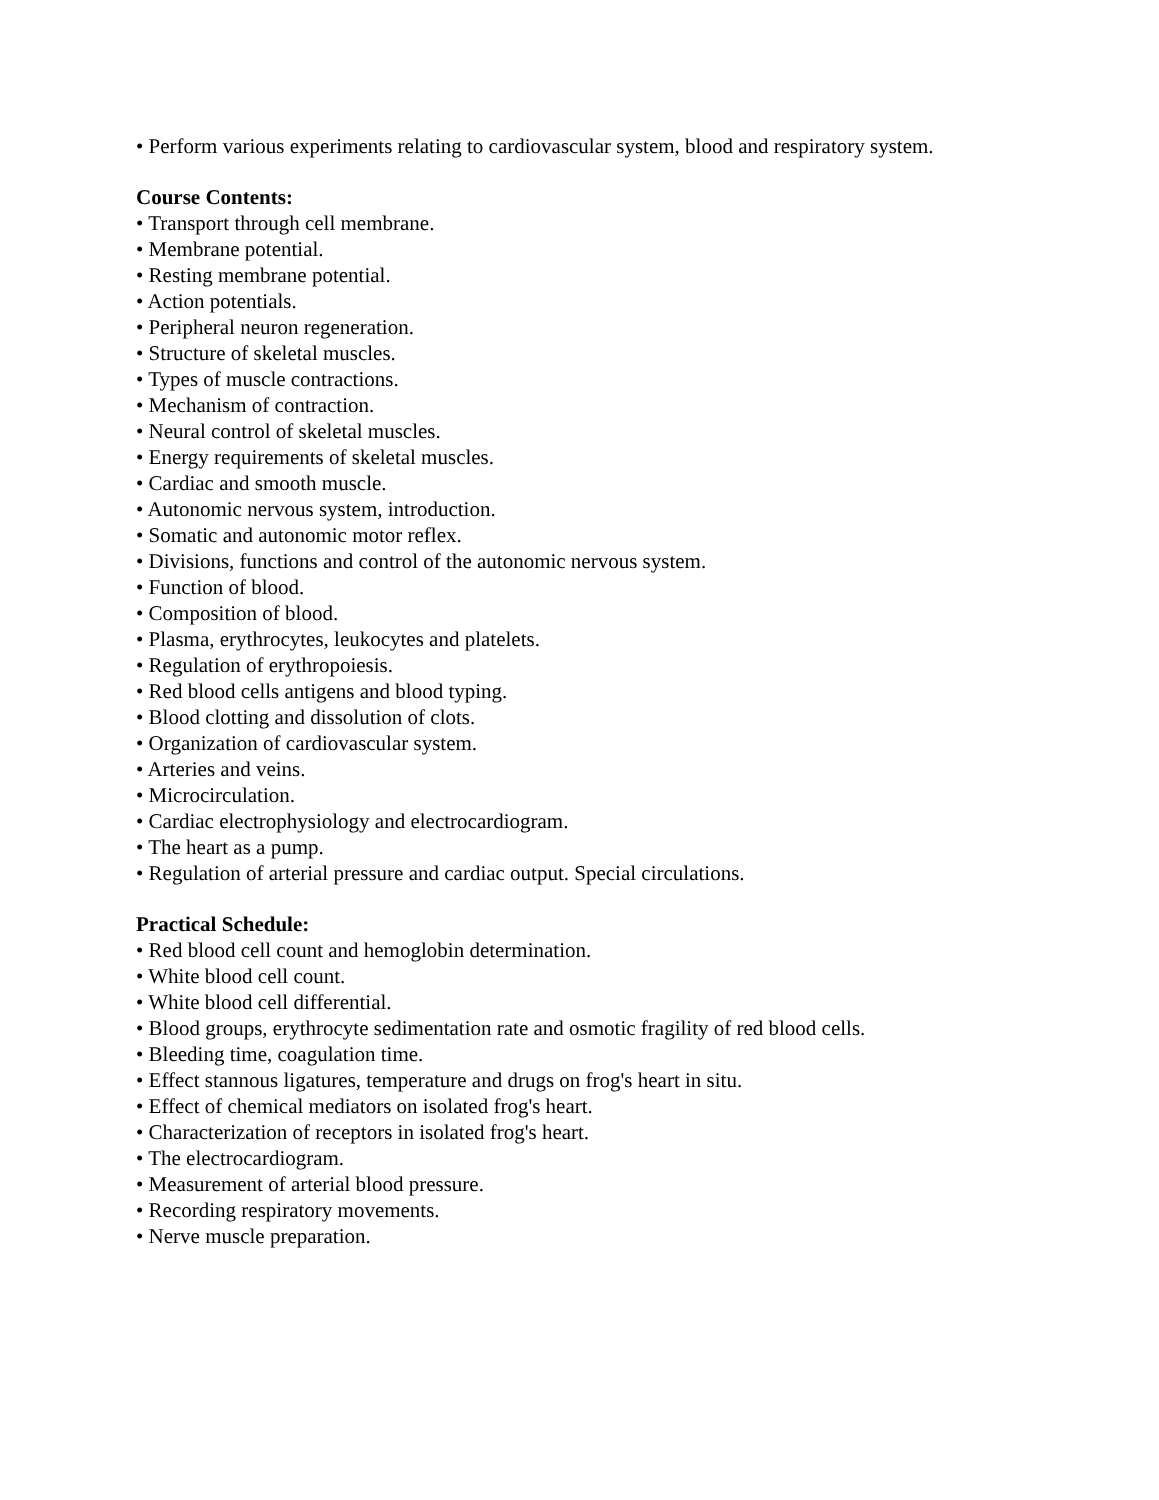• Perform various experiments relating to cardiovascular system, blood and respiratory system.
Course Contents:
• Transport through cell membrane.
• Membrane potential.
• Resting membrane potential.
• Action potentials.
• Peripheral neuron regeneration.
• Structure of skeletal muscles.
• Types of muscle contractions.
• Mechanism of contraction.
• Neural control of skeletal muscles.
• Energy requirements of skeletal muscles.
• Cardiac and smooth muscle.
• Autonomic nervous system, introduction.
• Somatic and autonomic motor reflex.
• Divisions, functions and control of the autonomic nervous system.
• Function of blood.
• Composition of blood.
• Plasma, erythrocytes, leukocytes and platelets.
• Regulation of erythropoiesis.
• Red blood cells antigens and blood typing.
• Blood clotting and dissolution of clots.
• Organization of cardiovascular system.
• Arteries and veins.
• Microcirculation.
• Cardiac electrophysiology and electrocardiogram.
• The heart as a pump.
• Regulation of arterial pressure and cardiac output. Special circulations.
Practical Schedule:
• Red blood cell count and hemoglobin determination.
• White blood cell count.
• White blood cell differential.
• Blood groups, erythrocyte sedimentation rate and osmotic fragility of red blood cells.
• Bleeding time, coagulation time.
• Effect stannous ligatures, temperature and drugs on frog's heart in situ.
• Effect of chemical mediators on isolated frog's heart.
• Characterization of receptors in isolated frog's heart.
• The electrocardiogram.
• Measurement of arterial blood pressure.
• Recording respiratory movements.
• Nerve muscle preparation.